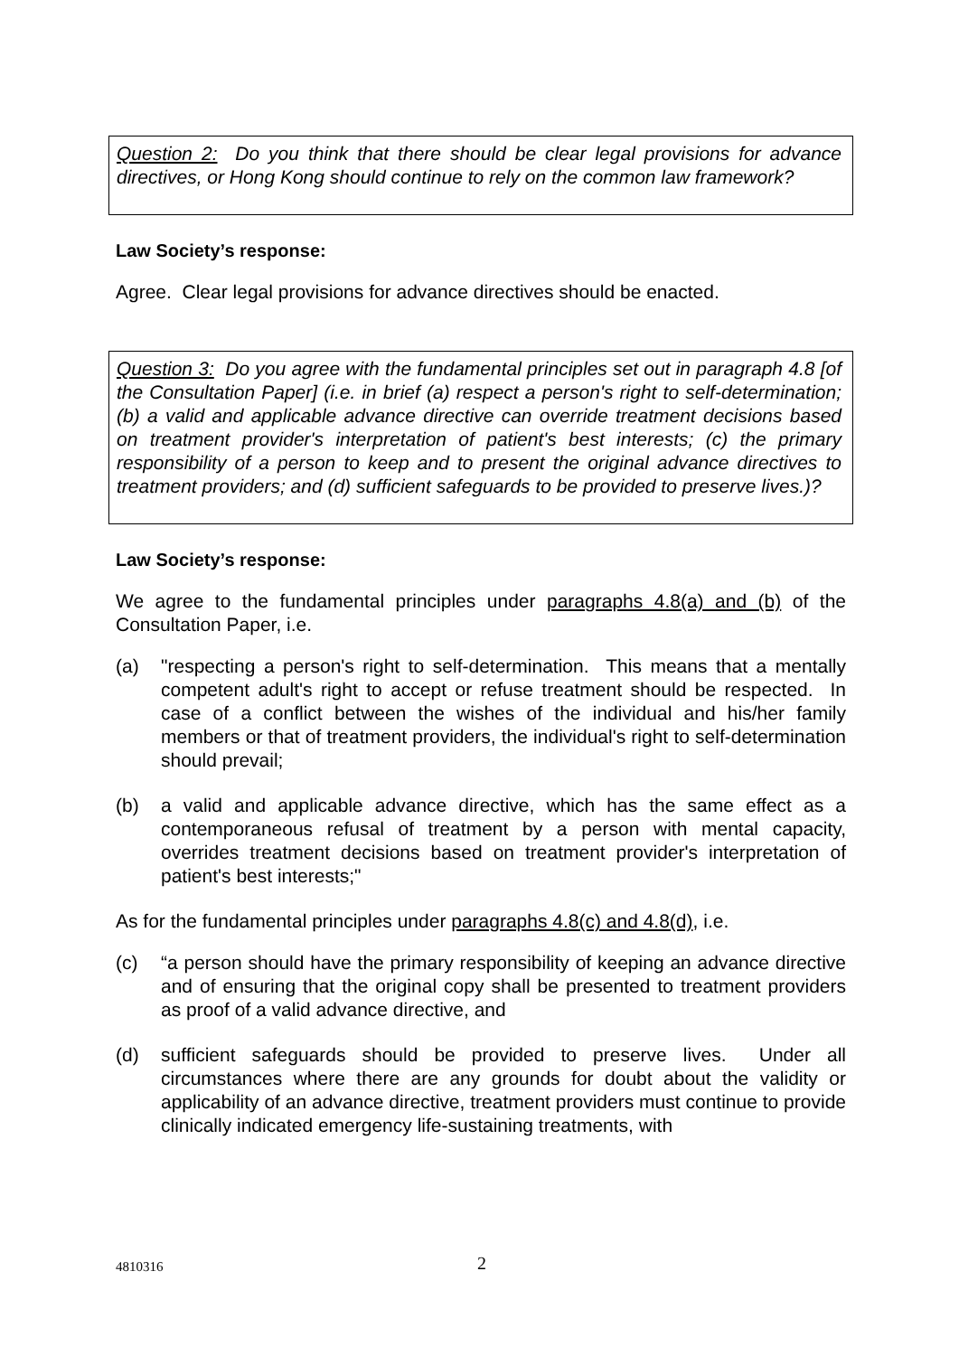Question 2: Do you think that there should be clear legal provisions for advance directives, or Hong Kong should continue to rely on the common law framework?
Law Society’s response:
Agree. Clear legal provisions for advance directives should be enacted.
Question 3: Do you agree with the fundamental principles set out in paragraph 4.8 [of the Consultation Paper] (i.e. in brief (a) respect a person's right to self-determination; (b) a valid and applicable advance directive can override treatment decisions based on treatment provider's interpretation of patient's best interests; (c) the primary responsibility of a person to keep and to present the original advance directives to treatment providers; and (d) sufficient safeguards to be provided to preserve lives.)?
Law Society’s response:
We agree to the fundamental principles under paragraphs 4.8(a) and (b) of the Consultation Paper, i.e.
(a) "respecting a person's right to self-determination. This means that a mentally competent adult's right to accept or refuse treatment should be respected. In case of a conflict between the wishes of the individual and his/her family members or that of treatment providers, the individual's right to self-determination should prevail;
(b) a valid and applicable advance directive, which has the same effect as a contemporaneous refusal of treatment by a person with mental capacity, overrides treatment decisions based on treatment provider's interpretation of patient's best interests;"
As for the fundamental principles under paragraphs 4.8(c) and 4.8(d), i.e.
(c) “a person should have the primary responsibility of keeping an advance directive and of ensuring that the original copy shall be presented to treatment providers as proof of a valid advance directive, and
(d) sufficient safeguards should be provided to preserve lives. Under all circumstances where there are any grounds for doubt about the validity or applicability of an advance directive, treatment providers must continue to provide clinically indicated emergency life-sustaining treatments, with
4810316 2